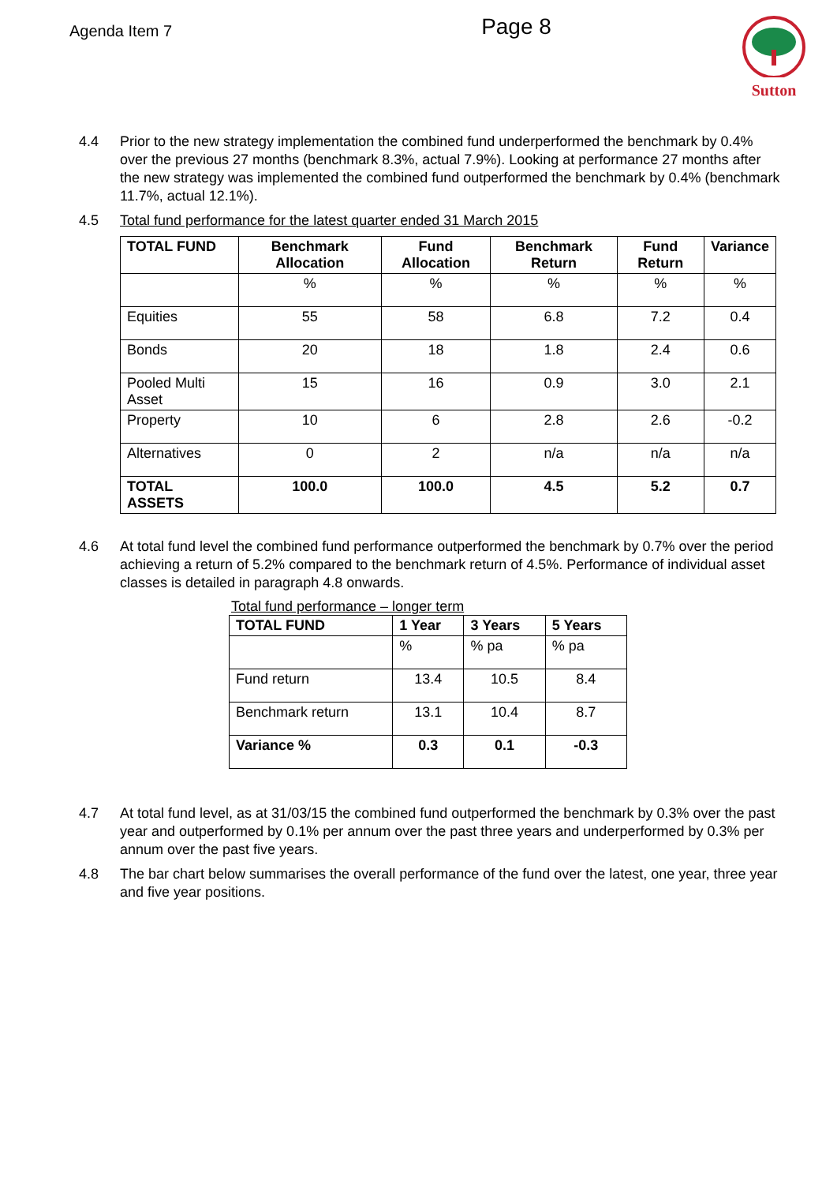Agenda Item 7
Page 8
Sutton
4.4 Prior to the new strategy implementation the combined fund underperformed the benchmark by 0.4% over the previous 27 months (benchmark 8.3%, actual 7.9%). Looking at performance 27 months after the new strategy was implemented the combined fund outperformed the benchmark by 0.4% (benchmark 11.7%, actual 12.1%).
4.5 Total fund performance for the latest quarter ended 31 March 2015
| TOTAL FUND | Benchmark Allocation | Fund Allocation | Benchmark Return | Fund Return | Variance |
| --- | --- | --- | --- | --- | --- |
| | % | % | % | % | % |
| Equities | 55 | 58 | 6.8 | 7.2 | 0.4 |
| Bonds | 20 | 18 | 1.8 | 2.4 | 0.6 |
| Pooled Multi Asset | 15 | 16 | 0.9 | 3.0 | 2.1 |
| Property | 10 | 6 | 2.8 | 2.6 | -0.2 |
| Alternatives | 0 | 2 | n/a | n/a | n/a |
| TOTAL ASSETS | 100.0 | 100.0 | 4.5 | 5.2 | 0.7 |
4.6 At total fund level the combined fund performance outperformed the benchmark by 0.7% over the period achieving a return of 5.2% compared to the benchmark return of 4.5%. Performance of individual asset classes is detailed in paragraph 4.8 onwards.
Total fund performance – longer term
| TOTAL FUND | 1 Year | 3 Years | 5 Years |
| --- | --- | --- | --- |
| | % | % pa | % pa |
| Fund return | 13.4 | 10.5 | 8.4 |
| Benchmark return | 13.1 | 10.4 | 8.7 |
| Variance % | 0.3 | 0.1 | -0.3 |
4.7 At total fund level, as at 31/03/15 the combined fund outperformed the benchmark by 0.3% over the past year and outperformed by 0.1% per annum over the past three years and underperformed by 0.3% per annum over the past five years.
4.8 The bar chart below summarises the overall performance of the fund over the latest, one year, three year and five year positions.